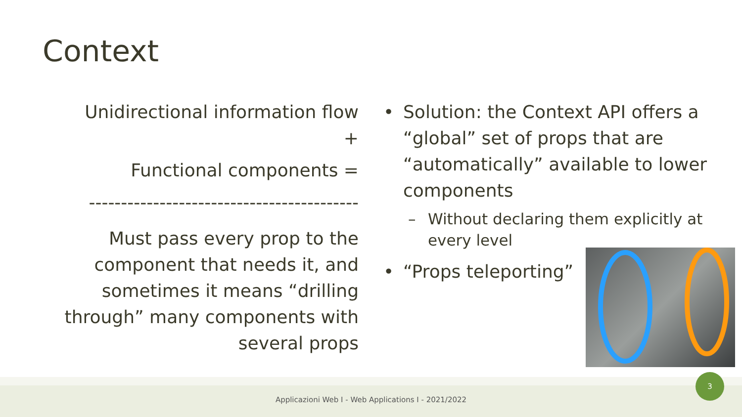Context
Unidirectional information flow +
Functional components =
------------------------------------------
Must pass every prop to the component that needs it, and sometimes it means “drilling through” many components with several props
• Solution: the Context API offers a “global” set of props that are “automatically” available to lower components
– Without declaring them explicitly at every level
• “Props teleporting”
Applicazioni Web I - Web Applications I - 2021/2022
3